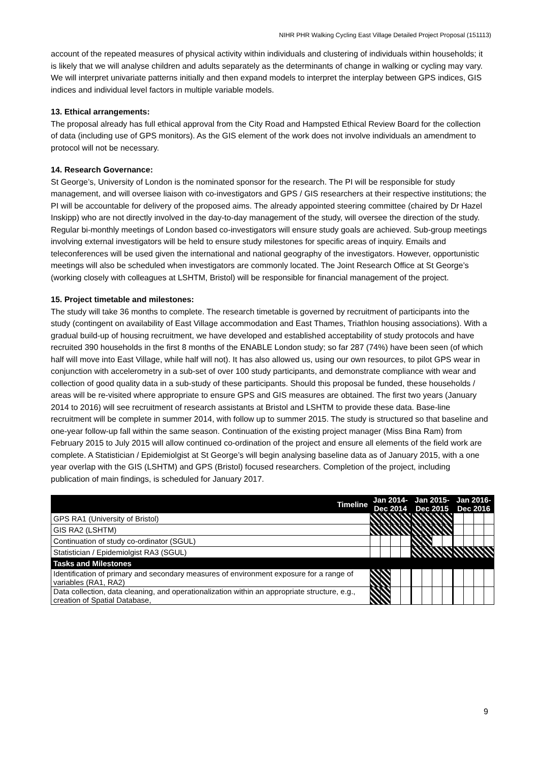NIHR PHR Walking Cycling East Village Detailed Project Proposal (151113)
account of the repeated measures of physical activity within individuals and clustering of individuals within households; it is likely that we will analyse children and adults separately as the determinants of change in walking or cycling may vary. We will interpret univariate patterns initially and then expand models to interpret the interplay between GPS indices, GIS indices and individual level factors in multiple variable models.
13. Ethical arrangements:
The proposal already has full ethical approval from the City Road and Hampsted Ethical Review Board for the collection of data (including use of GPS monitors). As the GIS element of the work does not involve individuals an amendment to protocol will not be necessary.
14. Research Governance:
St George’s, University of London is the nominated sponsor for the research. The PI will be responsible for study management, and will oversee liaison with co-investigators and GPS / GIS researchers at their respective institutions; the PI will be accountable for delivery of the proposed aims. The already appointed steering committee (chaired by Dr Hazel Inskipp) who are not directly involved in the day-to-day management of the study, will oversee the direction of the study. Regular bi-monthly meetings of London based co-investigators will ensure study goals are achieved. Sub-group meetings involving external investigators will be held to ensure study milestones for specific areas of inquiry. Emails and teleconferences will be used given the international and national geography of the investigators. However, opportunistic meetings will also be scheduled when investigators are commonly located. The Joint Research Office at St George’s (working closely with colleagues at LSHTM, Bristol) will be responsible for financial management of the project.
15. Project timetable and milestones:
The study will take 36 months to complete. The research timetable is governed by recruitment of participants into the study (contingent on availability of East Village accommodation and East Thames, Triathlon housing associations). With a gradual build-up of housing recruitment, we have developed and established acceptability of study protocols and have recruited 390 households in the first 8 months of the ENABLE London study; so far 287 (74%) have been seen (of which half will move into East Village, while half will not). It has also allowed us, using our own resources, to pilot GPS wear in conjunction with accelerometry in a sub-set of over 100 study participants, and demonstrate compliance with wear and collection of good quality data in a sub-study of these participants. Should this proposal be funded, these households / areas will be re-visited where appropriate to ensure GPS and GIS measures are obtained. The first two years (January 2014 to 2016) will see recruitment of research assistants at Bristol and LSHTM to provide these data. Base-line recruitment will be complete in summer 2014, with follow up to summer 2015. The study is structured so that baseline and one-year follow-up fall within the same season. Continuation of the existing project manager (Miss Bina Ram) from February 2015 to July 2015 will allow continued co-ordination of the project and ensure all elements of the field work are complete. A Statistician / Epidemiolgist at St George’s will begin analysing baseline data as of January 2015, with a one year overlap with the GIS (LSHTM) and GPS (Bristol) focused researchers. Completion of the project, including publication of main findings, is scheduled for January 2017.
| Timeline | Jan 2014- Dec 2014 | | | | Jan 2015- Dec 2015 | | | | Jan 2016- Dec 2016 | | | |
| --- | --- | --- | --- | --- | --- | --- | --- | --- | --- | --- | --- | --- |
| GPS RA1 (University of Bristol) | | | | | | | | | | | | |
| GIS RA2 (LSHTM) | | | | | | | | | | | | |
| Continuation of study co-ordinator (SGUL) | | | | | | | | | | | | |
| Statistician / Epidemiolgist RA3 (SGUL) | | | | | | | | | | | | |
| Tasks and Milestones | | | | | | | | | | | | |
| Identification of primary and secondary measures of environment exposure for a range of variables (RA1, RA2) | | | | | | | | | | | | |
| Data collection, data cleaning, and operationalization within an appropriate structure, e.g., creation of Spatial Database, | | | | | | | | | | | | |
9